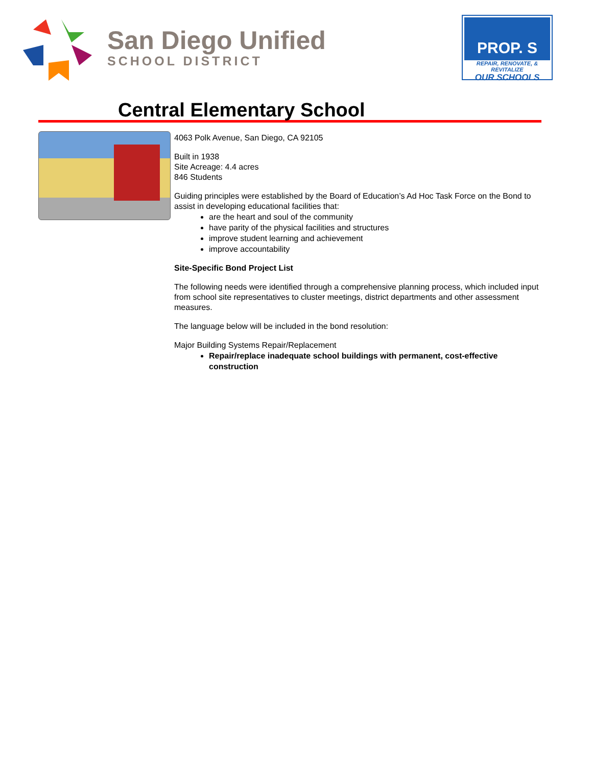San Diego Unified
SCHOOL DISTRICT
PROP. S
REPAIR, RENOVATE, & REVITALIZE
OUR SCHOOLS
Central Elementary School
4063 Polk Avenue, San Diego, CA 92105
Built in 1938
Site Acreage: 4.4 acres
846 Students
Guiding principles were established by the Board of Education’s Ad Hoc Task Force on the Bond to assist in developing educational facilities that:
are the heart and soul of the community
have parity of the physical facilities and structures
improve student learning and achievement
improve accountability
Site-Specific Bond Project List
The following needs were identified through a comprehensive planning process, which included input from school site representatives to cluster meetings, district departments and other assessment measures.
The language below will be included in the bond resolution:
Major Building Systems Repair/Replacement
Repair/replace inadequate school buildings with permanent, cost-effective construction